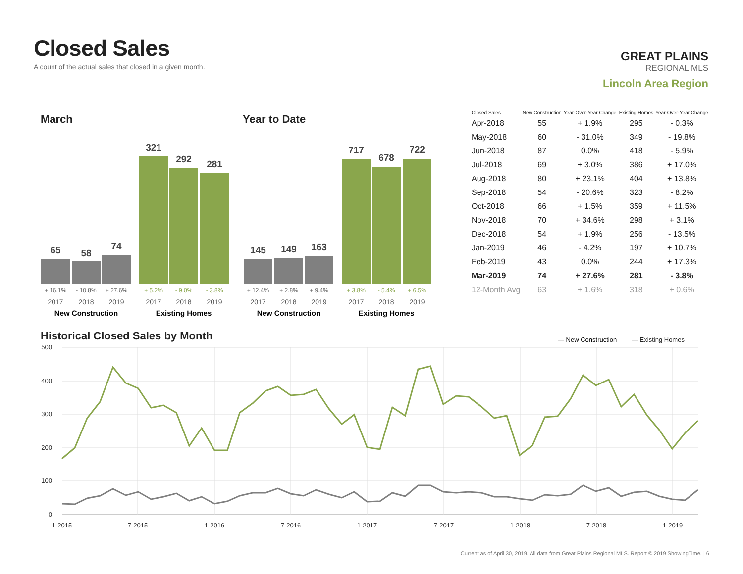Closed Sales
A count of the actual sales that closed in a given month.
GREAT PLAINS
REGIONAL MLS
Lincoln Area Region
March Year to Date
65
58
74
321
292
281
145
149
163
717
678
722
+ 16.1%
- 10.8%
+ 27.6%
+ 12.4%
+ 2.8%
+ 9.4%
+ 5.2%
- 9.0%
- 3.8%
+ 3.8%
- 5.4%
+ 6.5%
2017
2018
2019
2017
2018
2019
2017
2018
2019
2017
2018
2019
New Construction
Existing Homes
New Construction
Existing Homes
| Closed Sales | New Construction | Year-Over-Year Change | Existing Homes | Year-Over-Year Change |
| --- | --- | --- | --- | --- |
| Apr-2018 | 55 | + 1.9% | 295 | - 0.3% |
| May-2018 | 60 | - 31.0% | 349 | - 19.8% |
| Jun-2018 | 87 | 0.0% | 418 | - 5.9% |
| Jul-2018 | 69 | + 3.0% | 386 | + 17.0% |
| Aug-2018 | 80 | + 23.1% | 404 | + 13.8% |
| Sep-2018 | 54 | - 20.6% | 323 | - 8.2% |
| Oct-2018 | 66 | + 1.5% | 359 | + 11.5% |
| Nov-2018 | 70 | + 34.6% | 298 | + 3.1% |
| Dec-2018 | 54 | + 1.9% | 256 | - 13.5% |
| Jan-2019 | 46 | - 4.2% | 197 | + 10.7% |
| Feb-2019 | 43 | 0.0% | 244 | + 17.3% |
| Mar-2019 | 74 | + 27.6% | 281 | - 3.8% |
| 12-Month Avg | 63 | + 1.6% | 318 | + 0.6% |
Historical Closed Sales by Month
— New Construction
— Existing Homes
500
400
300
200
100
0
1-2015
7-2015
1-2016
7-2016
1-2017
7-2017
1-2018
7-2018
1-2019
Current as of April 30, 2019. All data from Great Plains Regional MLS. Report © 2019 ShowingTime. | 6